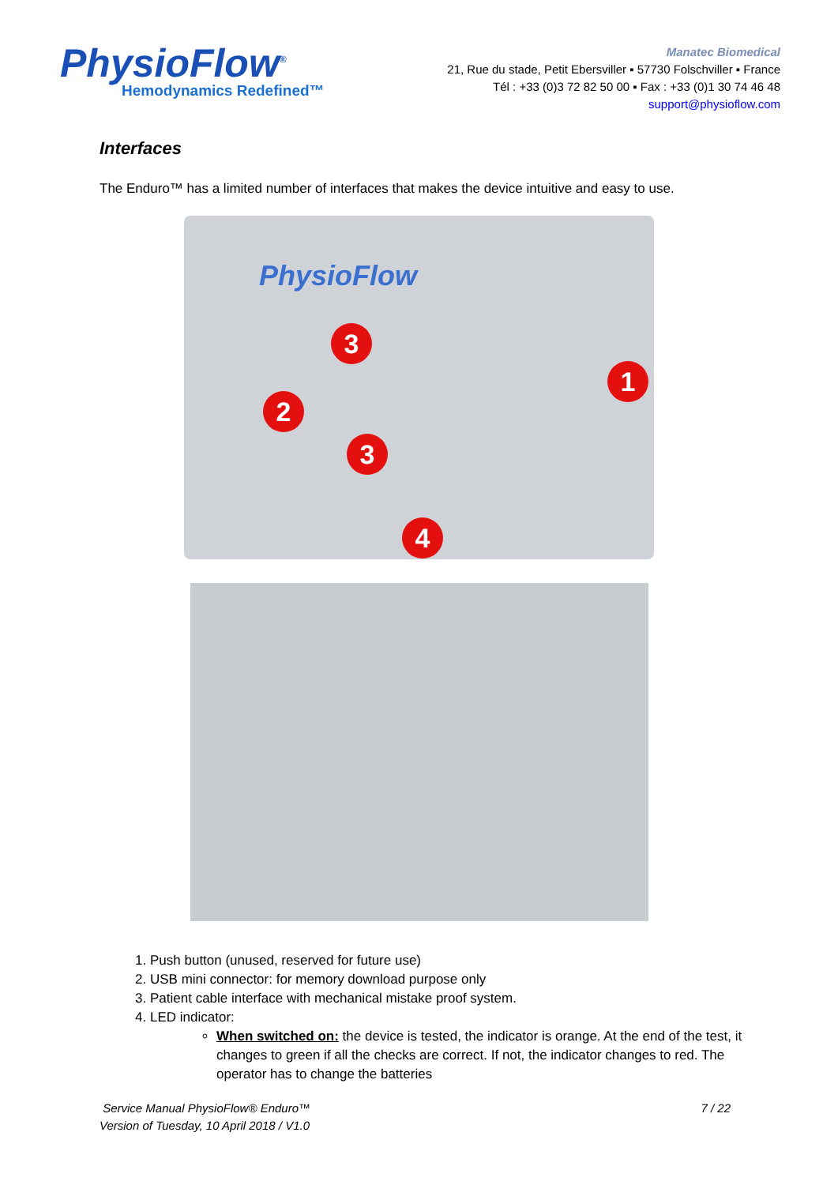PhysioFlow<sup>®</sup>
Hemodynamics Redefined™
Manatec Biomedical
21, Rue du stade, Petit Ebersviller ▪ 57730 Folschviller ▪ France
Tél : +33 (0)3 72 82 50 00 ▪ Fax : +33 (0)1 30 74 46 48
support@physioflow.com
Interfaces
The Enduro™ has a limited number of interfaces that makes the device intuitive and easy to use.
PhysioFlow
3
2
3
1
4
1. Push button (unused, reserved for future use)
2. USB mini connector: for memory download purpose only
3. Patient cable interface with mechanical mistake proof system.
4. LED indicator:
When switched on: the device is tested, the indicator is orange. At the end of the test, it changes to green if all the checks are correct. If not, the indicator changes to red. The operator has to change the batteries
Service Manual PhysioFlow® Enduro™
Version of Tuesday, 10 April 2018 / V1.0
7 / 22